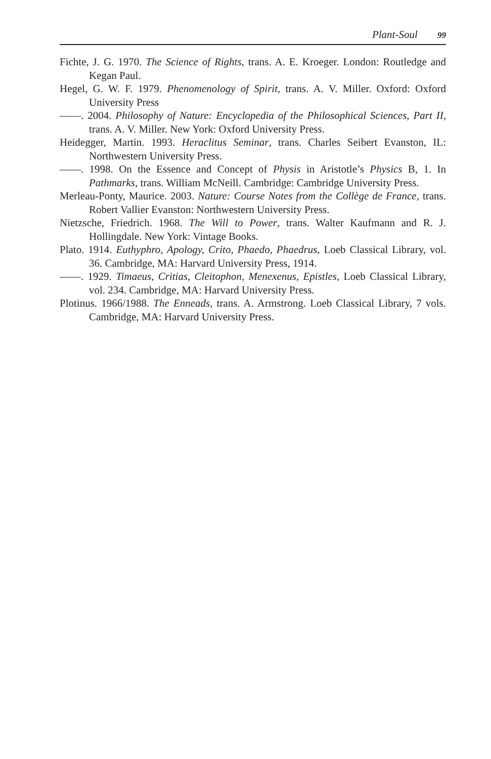Plant-Soul 99
Fichte, J. G. 1970. The Science of Rights, trans. A. E. Kroeger. London: Routledge and Kegan Paul.
Hegel, G. W. F. 1979. Phenomenology of Spirit, trans. A. V. Miller. Oxford: Oxford University Press
——. 2004. Philosophy of Nature: Encyclopedia of the Philosophical Sciences, Part II, trans. A. V. Miller. New York: Oxford University Press.
Heidegger, Martin. 1993. Heraclitus Seminar, trans. Charles Seibert Evanston, IL: Northwestern University Press.
——. 1998. On the Essence and Concept of Physis in Aristotle’s Physics B, 1. In Pathmarks, trans. William McNeill. Cambridge: Cambridge University Press.
Merleau-Ponty, Maurice. 2003. Nature: Course Notes from the Collège de France, trans. Robert Vallier Evanston: Northwestern University Press.
Nietzsche, Friedrich. 1968. The Will to Power, trans. Walter Kaufmann and R. J. Hollingdale. New York: Vintage Books.
Plato. 1914. Euthyphro, Apology, Crito, Phaedo, Phaedrus, Loeb Classical Library, vol. 36. Cambridge, MA: Harvard University Press, 1914.
——. 1929. Timaeus, Critias, Cleitophon, Menexenus, Epistles, Loeb Classical Library, vol. 234. Cambridge, MA: Harvard University Press.
Plotinus. 1966/1988. The Enneads, trans. A. Armstrong. Loeb Classical Library, 7 vols. Cambridge, MA: Harvard University Press.